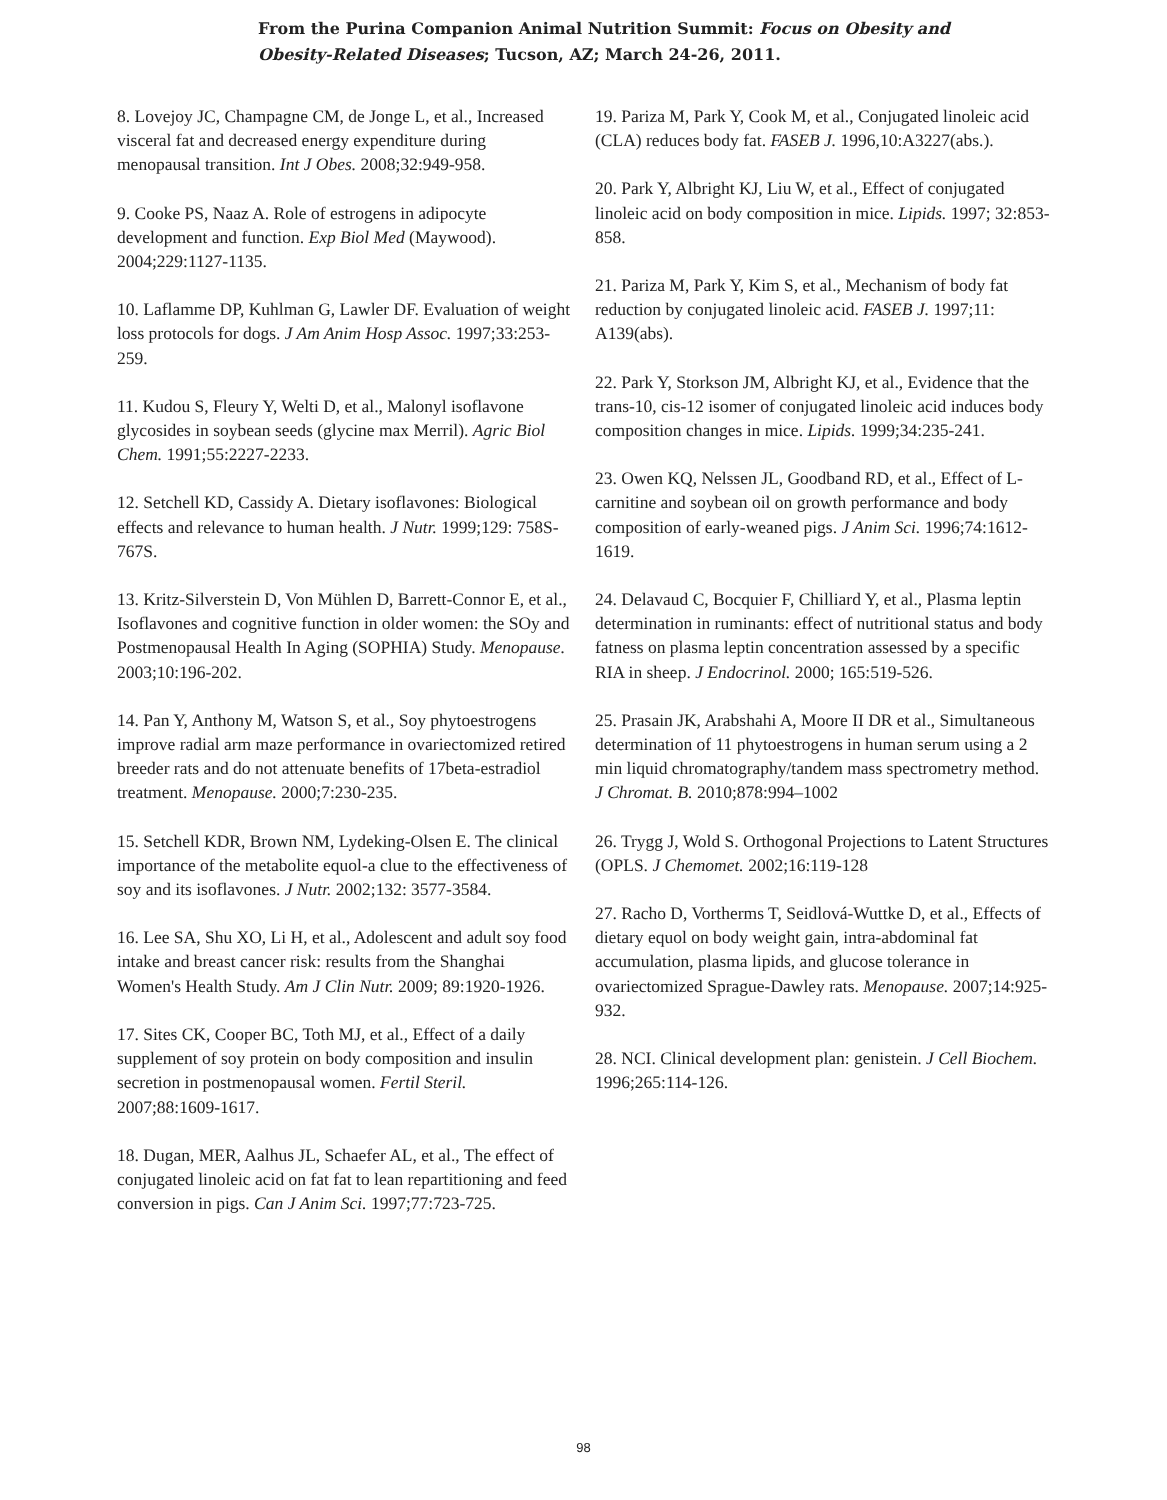From the Purina Companion Animal Nutrition Summit: Focus on Obesity and Obesity-Related Diseases; Tucson, AZ; March 24-26, 2011.
8. Lovejoy JC, Champagne CM, de Jonge L, et al., Increased visceral fat and decreased energy expenditure during menopausal transition. Int J Obes. 2008;32:949-958.
9. Cooke PS, Naaz A. Role of estrogens in adipocyte development and function. Exp Biol Med (Maywood). 2004;229:1127-1135.
10. Laflamme DP, Kuhlman G, Lawler DF. Evaluation of weight loss protocols for dogs. J Am Anim Hosp Assoc. 1997;33:253-259.
11. Kudou S, Fleury Y, Welti D, et al., Malonyl isoflavone glycosides in soybean seeds (glycine max Merril). Agric Biol Chem. 1991;55:2227-2233.
12. Setchell KD, Cassidy A. Dietary isoflavones: Biological effects and relevance to human health. J Nutr. 1999;129: 758S-767S.
13. Kritz-Silverstein D, Von Mühlen D, Barrett-Connor E, et al., Isoflavones and cognitive function in older women: the SOy and Postmenopausal Health In Aging (SOPHIA) Study. Menopause. 2003;10:196-202.
14. Pan Y, Anthony M, Watson S, et al., Soy phytoestrogens improve radial arm maze performance in ovariectomized retired breeder rats and do not attenuate benefits of 17beta-estradiol treatment. Menopause. 2000;7:230-235.
15. Setchell KDR, Brown NM, Lydeking-Olsen E. The clinical importance of the metabolite equol-a clue to the effectiveness of soy and its isoflavones. J Nutr. 2002;132: 3577-3584.
16. Lee SA, Shu XO, Li H, et al., Adolescent and adult soy food intake and breast cancer risk: results from the Shanghai Women's Health Study. Am J Clin Nutr. 2009; 89:1920-1926.
17. Sites CK, Cooper BC, Toth MJ, et al., Effect of a daily supplement of soy protein on body composition and insulin secretion in postmenopausal women. Fertil Steril. 2007;88:1609-1617.
18. Dugan, MER, Aalhus JL, Schaefer AL, et al., The effect of conjugated linoleic acid on fat fat to lean repartitioning and feed conversion in pigs. Can J Anim Sci. 1997;77:723-725.
19. Pariza M, Park Y, Cook M, et al., Conjugated linoleic acid (CLA) reduces body fat. FASEB J. 1996,10:A3227(abs.).
20. Park Y, Albright KJ, Liu W, et al., Effect of conjugated linoleic acid on body composition in mice. Lipids. 1997; 32:853-858.
21. Pariza M, Park Y, Kim S, et al., Mechanism of body fat reduction by conjugated linoleic acid. FASEB J. 1997;11: A139(abs).
22. Park Y, Storkson JM, Albright KJ, et al., Evidence that the trans-10, cis-12 isomer of conjugated linoleic acid induces body composition changes in mice. Lipids. 1999;34:235-241.
23. Owen KQ, Nelssen JL, Goodband RD, et al., Effect of L-carnitine and soybean oil on growth performance and body composition of early-weaned pigs. J Anim Sci. 1996;74:1612-1619.
24. Delavaud C, Bocquier F, Chilliard Y, et al., Plasma leptin determination in ruminants: effect of nutritional status and body fatness on plasma leptin concentration assessed by a specific RIA in sheep. J Endocrinol. 2000; 165:519-526.
25. Prasain JK, Arabshahi A, Moore II DR et al., Simultaneous determination of 11 phytoestrogens in human serum using a 2 min liquid chromatography/tandem mass spectrometry method. J Chromat. B. 2010;878:994–1002
26. Trygg J, Wold S. Orthogonal Projections to Latent Structures (OPLS. J Chemomet. 2002;16:119-128
27. Racho D, Vortherms T, Seidlová-Wuttke D, et al., Effects of dietary equol on body weight gain, intra-abdominal fat accumulation, plasma lipids, and glucose tolerance in ovariectomized Sprague-Dawley rats. Menopause. 2007;14:925-932.
28. NCI. Clinical development plan: genistein. J Cell Biochem. 1996;265:114-126.
98